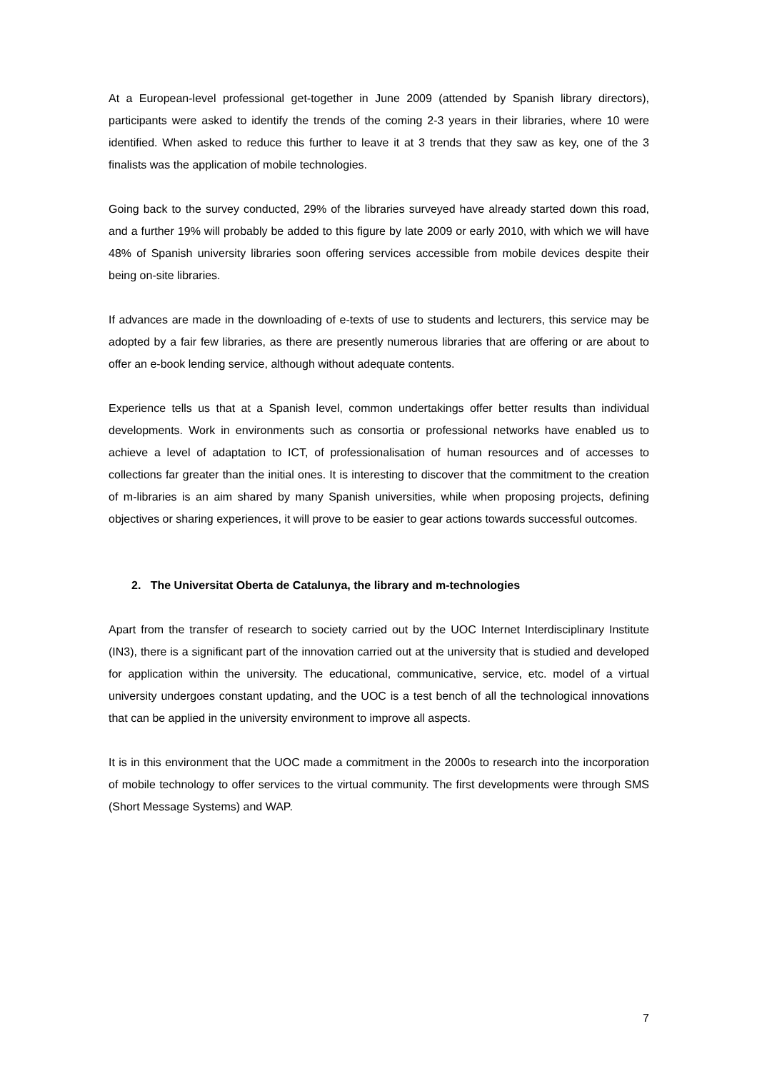At a European-level professional get-together in June 2009 (attended by Spanish library directors), participants were asked to identify the trends of the coming 2-3 years in their libraries, where 10 were identified. When asked to reduce this further to leave it at 3 trends that they saw as key, one of the 3 finalists was the application of mobile technologies.
Going back to the survey conducted, 29% of the libraries surveyed have already started down this road, and a further 19% will probably be added to this figure by late 2009 or early 2010, with which we will have 48% of Spanish university libraries soon offering services accessible from mobile devices despite their being on-site libraries.
If advances are made in the downloading of e-texts of use to students and lecturers, this service may be adopted by a fair few libraries, as there are presently numerous libraries that are offering or are about to offer an e-book lending service, although without adequate contents.
Experience tells us that at a Spanish level, common undertakings offer better results than individual developments. Work in environments such as consortia or professional networks have enabled us to achieve a level of adaptation to ICT, of professionalisation of human resources and of accesses to collections far greater than the initial ones. It is interesting to discover that the commitment to the creation of m-libraries is an aim shared by many Spanish universities, while when proposing projects, defining objectives or sharing experiences, it will prove to be easier to gear actions towards successful outcomes.
2. The Universitat Oberta de Catalunya, the library and m-technologies
Apart from the transfer of research to society carried out by the UOC Internet Interdisciplinary Institute (IN3), there is a significant part of the innovation carried out at the university that is studied and developed for application within the university. The educational, communicative, service, etc. model of a virtual university undergoes constant updating, and the UOC is a test bench of all the technological innovations that can be applied in the university environment to improve all aspects.
It is in this environment that the UOC made a commitment in the 2000s to research into the incorporation of mobile technology to offer services to the virtual community. The first developments were through SMS (Short Message Systems) and WAP.
7